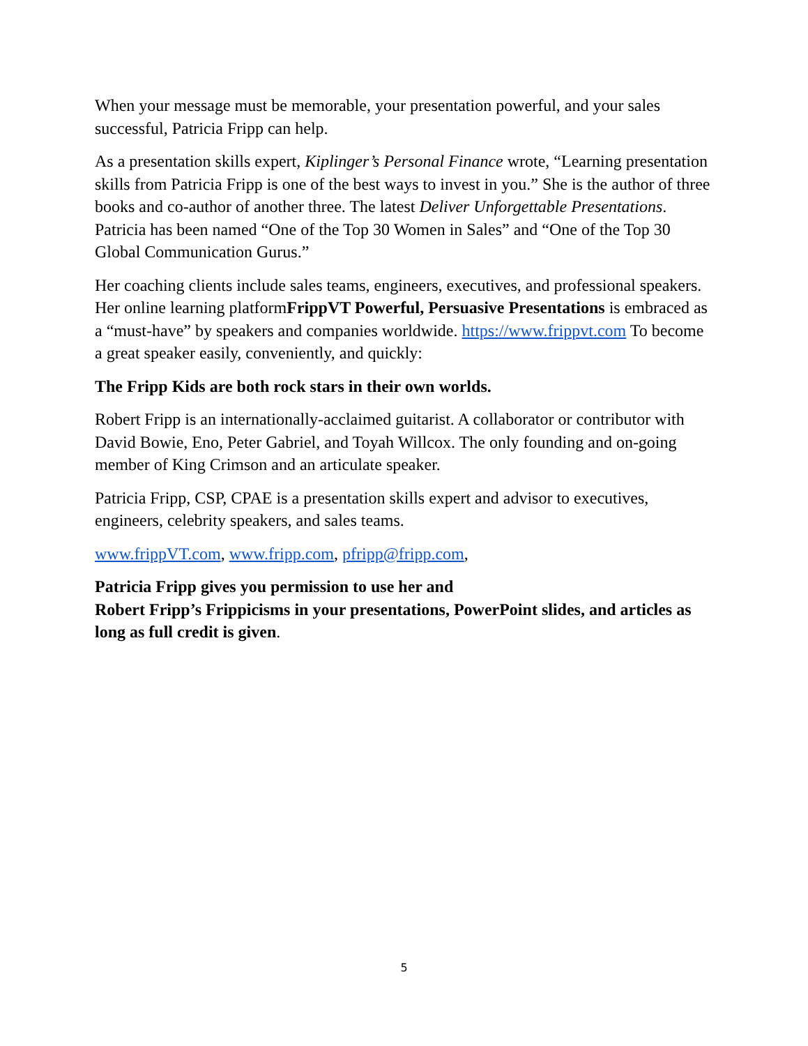When your message must be memorable, your presentation powerful, and your sales successful, Patricia Fripp can help.
As a presentation skills expert, Kiplinger’s Personal Finance wrote, “Learning presentation skills from Patricia Fripp is one of the best ways to invest in you.” She is the author of three books and co-author of another three. The latest Deliver Unforgettable Presentations. Patricia has been named “One of the Top 30 Women in Sales” and “One of the Top 30 Global Communication Gurus.”
Her coaching clients include sales teams, engineers, executives, and professional speakers. Her online learning platformFrippVT Powerful, Persuasive Presentations is embraced as a “must-have” by speakers and companies worldwide. https://www.frippvt.com To become a great speaker easily, conveniently, and quickly:
The Fripp Kids are both rock stars in their own worlds.
Robert Fripp is an internationally-acclaimed guitarist. A collaborator or contributor with David Bowie, Eno, Peter Gabriel, and Toyah Willcox. The only founding and on-going member of King Crimson and an articulate speaker.
Patricia Fripp, CSP, CPAE is a presentation skills expert and advisor to executives, engineers, celebrity speakers, and sales teams.
www.frippVT.com, www.fripp.com, pfripp@fripp.com,
Patricia Fripp gives you permission to use her and
Robert Fripp’s Frippicisms in your presentations, PowerPoint slides, and articles as long as full credit is given.
5